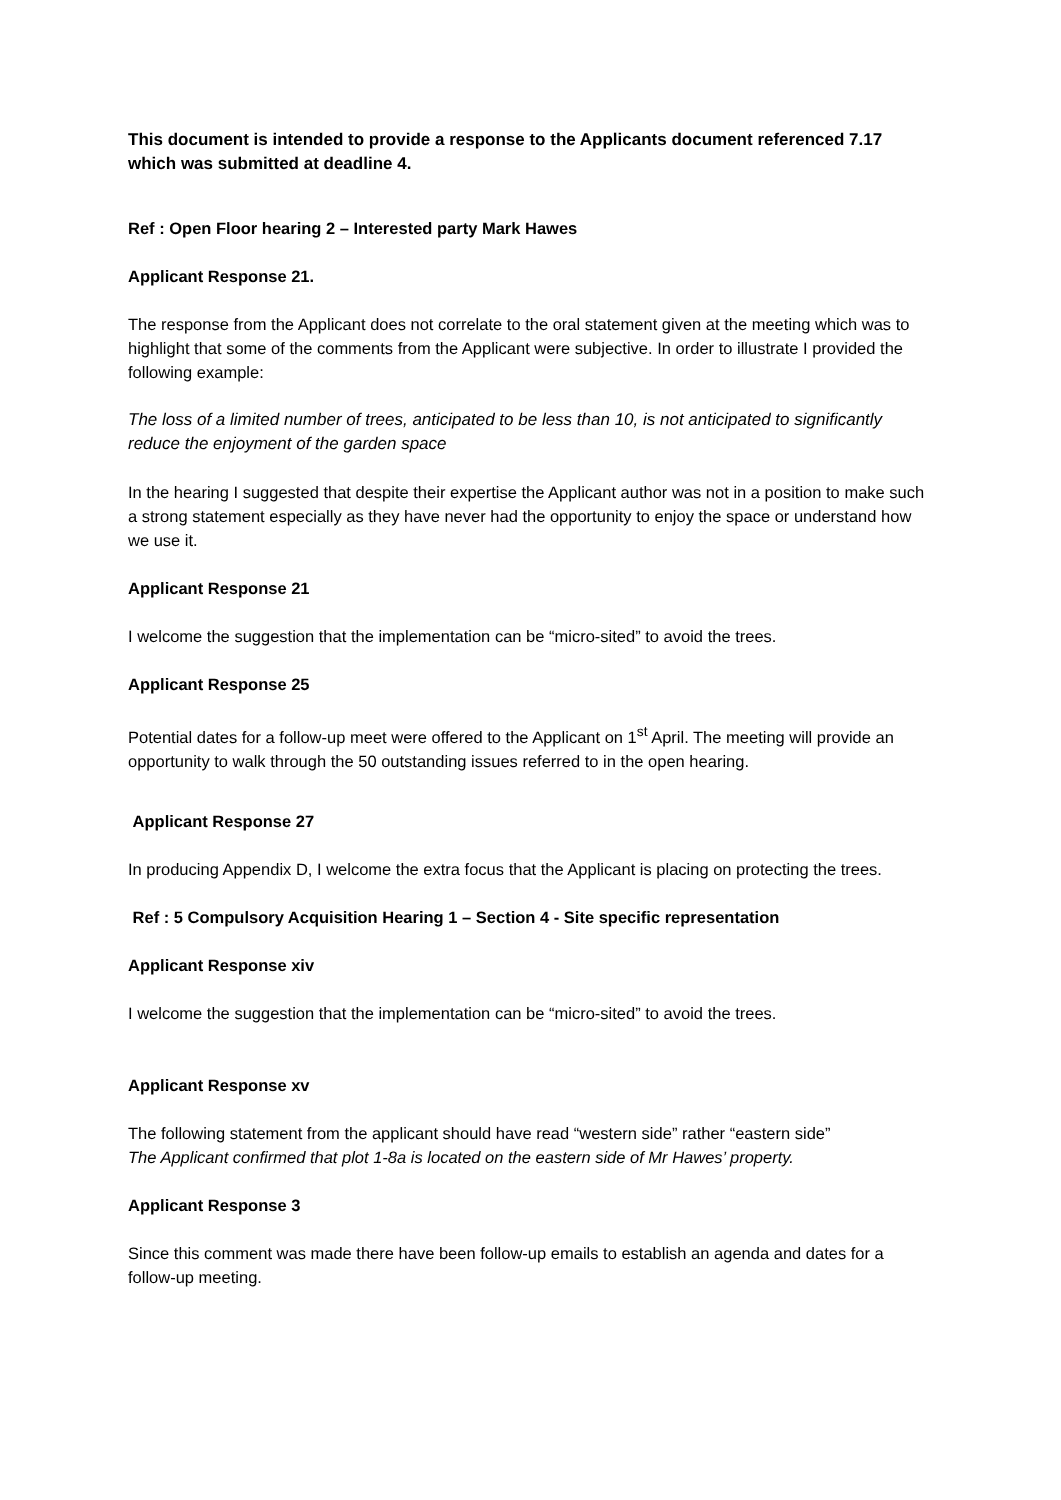This document is intended to provide a response to the Applicants document referenced 7.17 which was submitted at deadline 4.
Ref : Open Floor hearing 2 – Interested party Mark Hawes
Applicant Response 21.
The response from the Applicant does not correlate to the oral statement given at the meeting which was to highlight that some of the comments from the Applicant were subjective. In order to illustrate I provided the following example:
The loss of a limited number of trees, anticipated to be less than 10, is not anticipated to significantly reduce the enjoyment of the garden space
In the hearing I suggested that despite their expertise the Applicant author was not in a position to make such a strong statement especially as they have never had the opportunity to enjoy the space or understand how we use it.
Applicant Response 21
I welcome the suggestion that the implementation can be “micro-sited” to avoid the trees.
Applicant Response 25
Potential dates for a follow-up meet were offered to the Applicant on 1<sup>st</sup> April. The meeting will provide an opportunity to walk through the 50 outstanding issues referred to in the open hearing.
Applicant Response 27
In producing Appendix D, I welcome the extra focus that the Applicant is placing on protecting the trees.
Ref : 5 Compulsory Acquisition Hearing 1 – Section 4 - Site specific representation
Applicant Response xiv
I welcome the suggestion that the implementation can be “micro-sited” to avoid the trees.
Applicant Response xv
The following statement from the applicant should have read “western side” rather “eastern side”
The Applicant confirmed that plot 1-8a is located on the eastern side of Mr Hawes’ property.
Applicant Response 3
Since this comment was made there have been follow-up emails to establish an agenda and dates for a follow-up meeting.